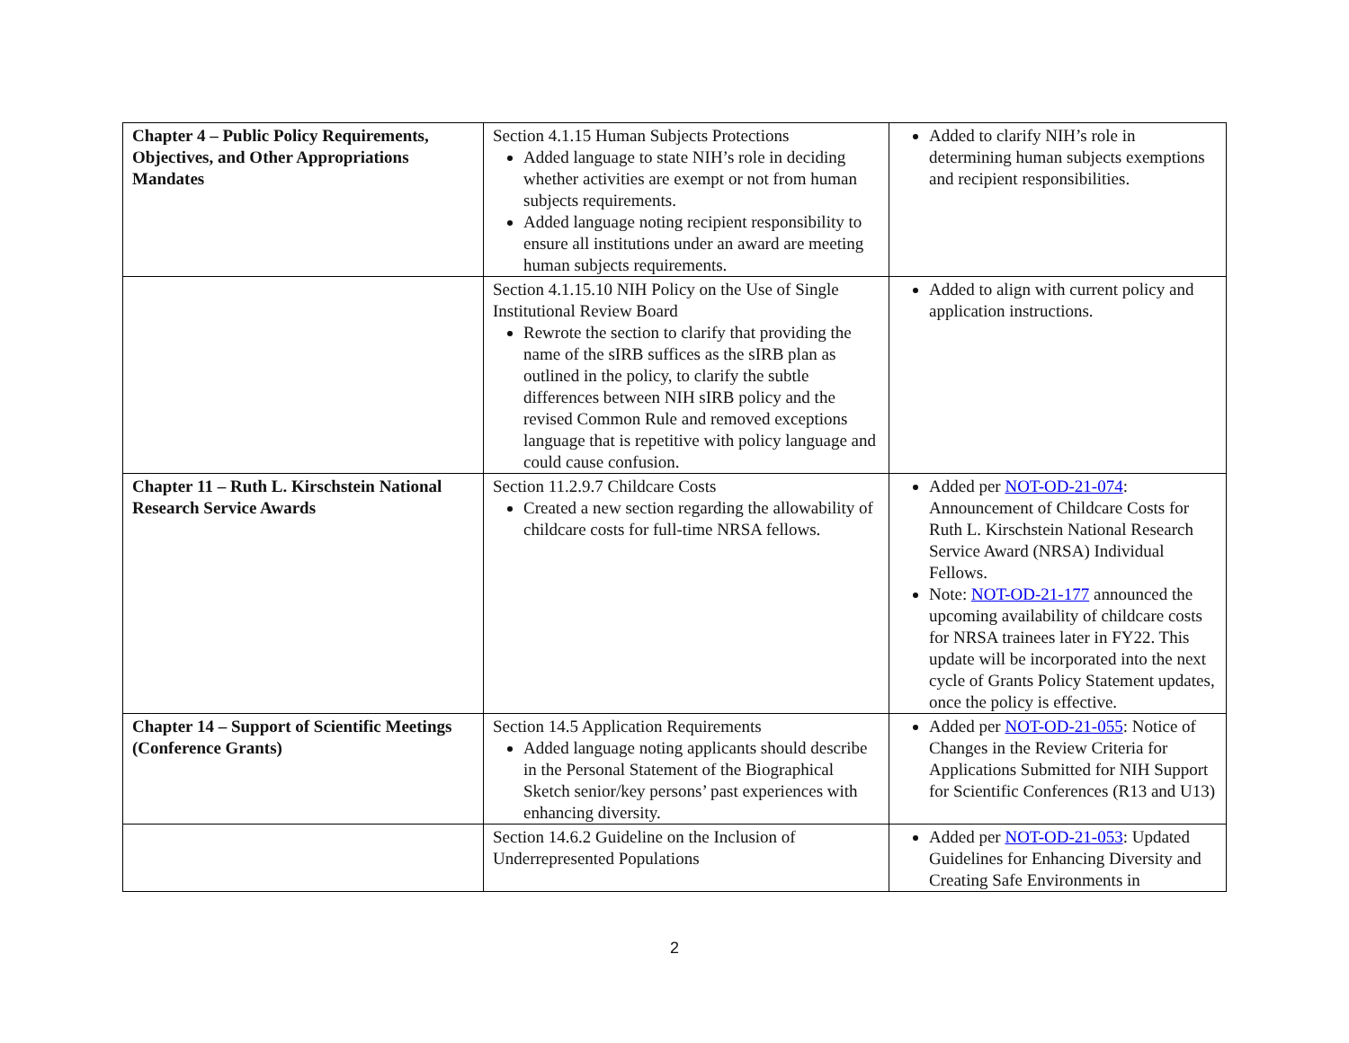| Chapter 4 – Public Policy Requirements, Objectives, and Other Appropriations Mandates | Section 4.1.15 Human Subjects Protections Added language to state NIH’s role in deciding whether activities are exempt or not from human subjects requirements. Added language noting recipient responsibility to ensure all institutions under an award are meeting human subjects requirements. | Added to clarify NIH’s role in determining human subjects exemptions and recipient responsibilities. |
| | Section 4.1.15.10 NIH Policy on the Use of Single Institutional Review Board Rewrote the section to clarify that providing the name of the sIRB suffices as the sIRB plan as outlined in the policy, to clarify the subtle differences between NIH sIRB policy and the revised Common Rule and removed exceptions language that is repetitive with policy language and could cause confusion. | Added to align with current policy and application instructions. |
| Chapter 11 – Ruth L. Kirschstein National Research Service Awards | Section 11.2.9.7 Childcare Costs Created a new section regarding the allowability of childcare costs for full-time NRSA fellows. | Added per NOT-OD-21-074 : Announcement of Childcare Costs for Ruth L. Kirschstein National Research Service Award (NRSA) Individual Fellows. Note: NOT-OD-21-177 announced the upcoming availability of childcare costs for NRSA trainees later in FY22. This update will be incorporated into the next cycle of Grants Policy Statement updates, once the policy is effective. |
| Chapter 14 – Support of Scientific Meetings (Conference Grants) | Section 14.5 Application Requirements Added language noting applicants should describe in the Personal Statement of the Biographical Sketch senior/key persons’ past experiences with enhancing diversity. | Added per NOT-OD-21-055 : Notice of Changes in the Review Criteria for Applications Submitted for NIH Support for Scientific Conferences (R13 and U13) |
| | Section 14.6.2 Guideline on the Inclusion of Underrepresented Populations | Added per NOT-OD-21-053 : Updated Guidelines for Enhancing Diversity and Creating Safe Environments in |
2